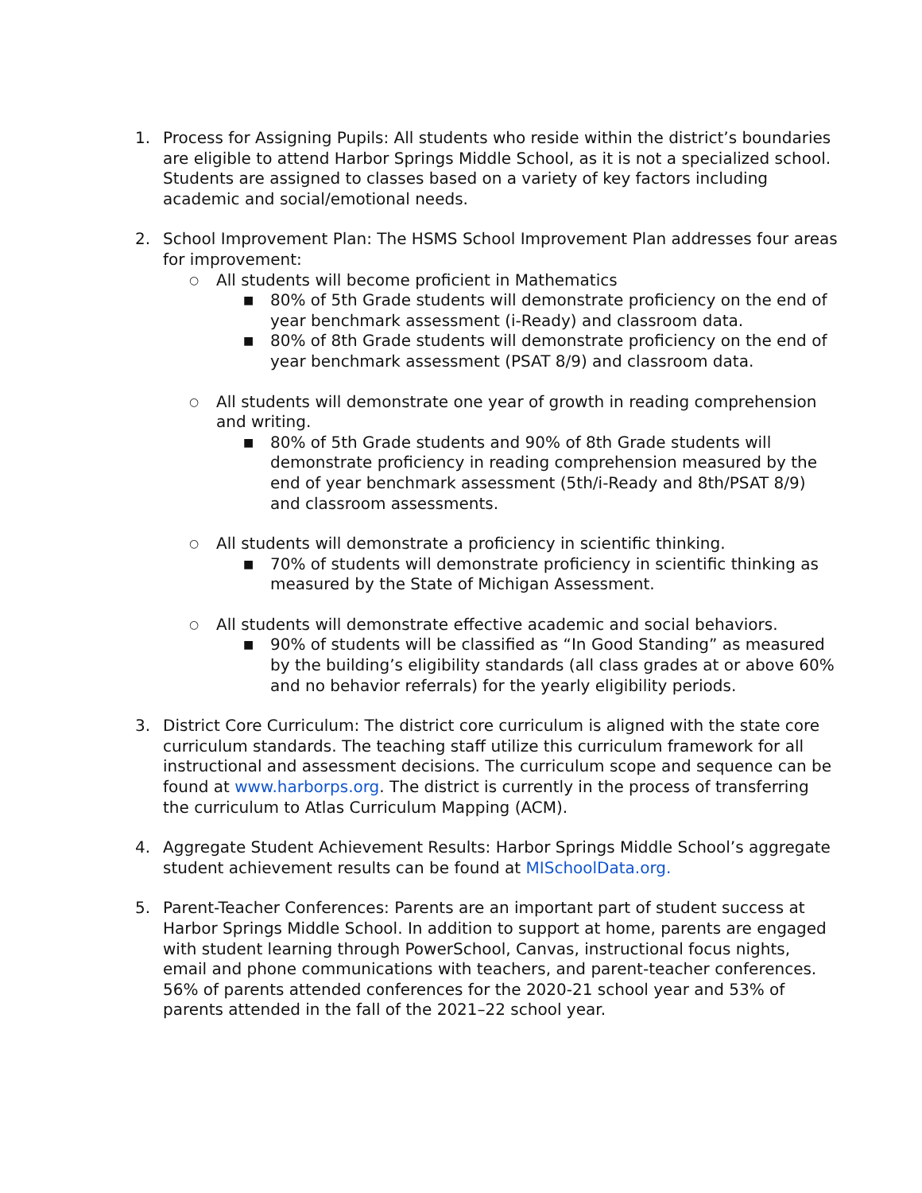1. Process for Assigning Pupils: All students who reside within the district’s boundaries are eligible to attend Harbor Springs Middle School, as it is not a specialized school. Students are assigned to classes based on a variety of key factors including academic and social/emotional needs.
2. School Improvement Plan: The HSMS School Improvement Plan addresses four areas for improvement:
○
All students will become proficient in Mathematics
■
80% of 5th Grade students will demonstrate proficiency on the end of year benchmark assessment (i-Ready) and classroom data.
■
80% of 8th Grade students will demonstrate proficiency on the end of year benchmark assessment (PSAT 8/9) and classroom data.
○
All students will demonstrate one year of growth in reading comprehension and writing.
■
80% of 5th Grade students and 90% of 8th Grade students will demonstrate proficiency in reading comprehension measured by the end of year benchmark assessment (5th/i-Ready and 8th/PSAT 8/9) and classroom assessments.
○
All students will demonstrate a proficiency in scientific thinking.
■
70% of students will demonstrate proficiency in scientific thinking as measured by the State of Michigan Assessment.
○
All students will demonstrate effective academic and social behaviors.
■
90% of students will be classified as “In Good Standing” as measured by the building’s eligibility standards (all class grades at or above 60% and no behavior referrals) for the yearly eligibility periods.
3. District Core Curriculum: The district core curriculum is aligned with the state core curriculum standards. The teaching staff utilize this curriculum framework for all instructional and assessment decisions. The curriculum scope and sequence can be found at www.harborps.org. The district is currently in the process of transferring the curriculum to Atlas Curriculum Mapping (ACM).
4. Aggregate Student Achievement Results: Harbor Springs Middle School’s aggregate student achievement results can be found at MISchoolData.org.
5. Parent-Teacher Conferences: Parents are an important part of student success at Harbor Springs Middle School. In addition to support at home, parents are engaged with student learning through PowerSchool, Canvas, instructional focus nights, email and phone communications with teachers, and parent-teacher conferences. 56% of parents attended conferences for the 2020-21 school year and 53% of parents attended in the fall of the 2021–22 school year.